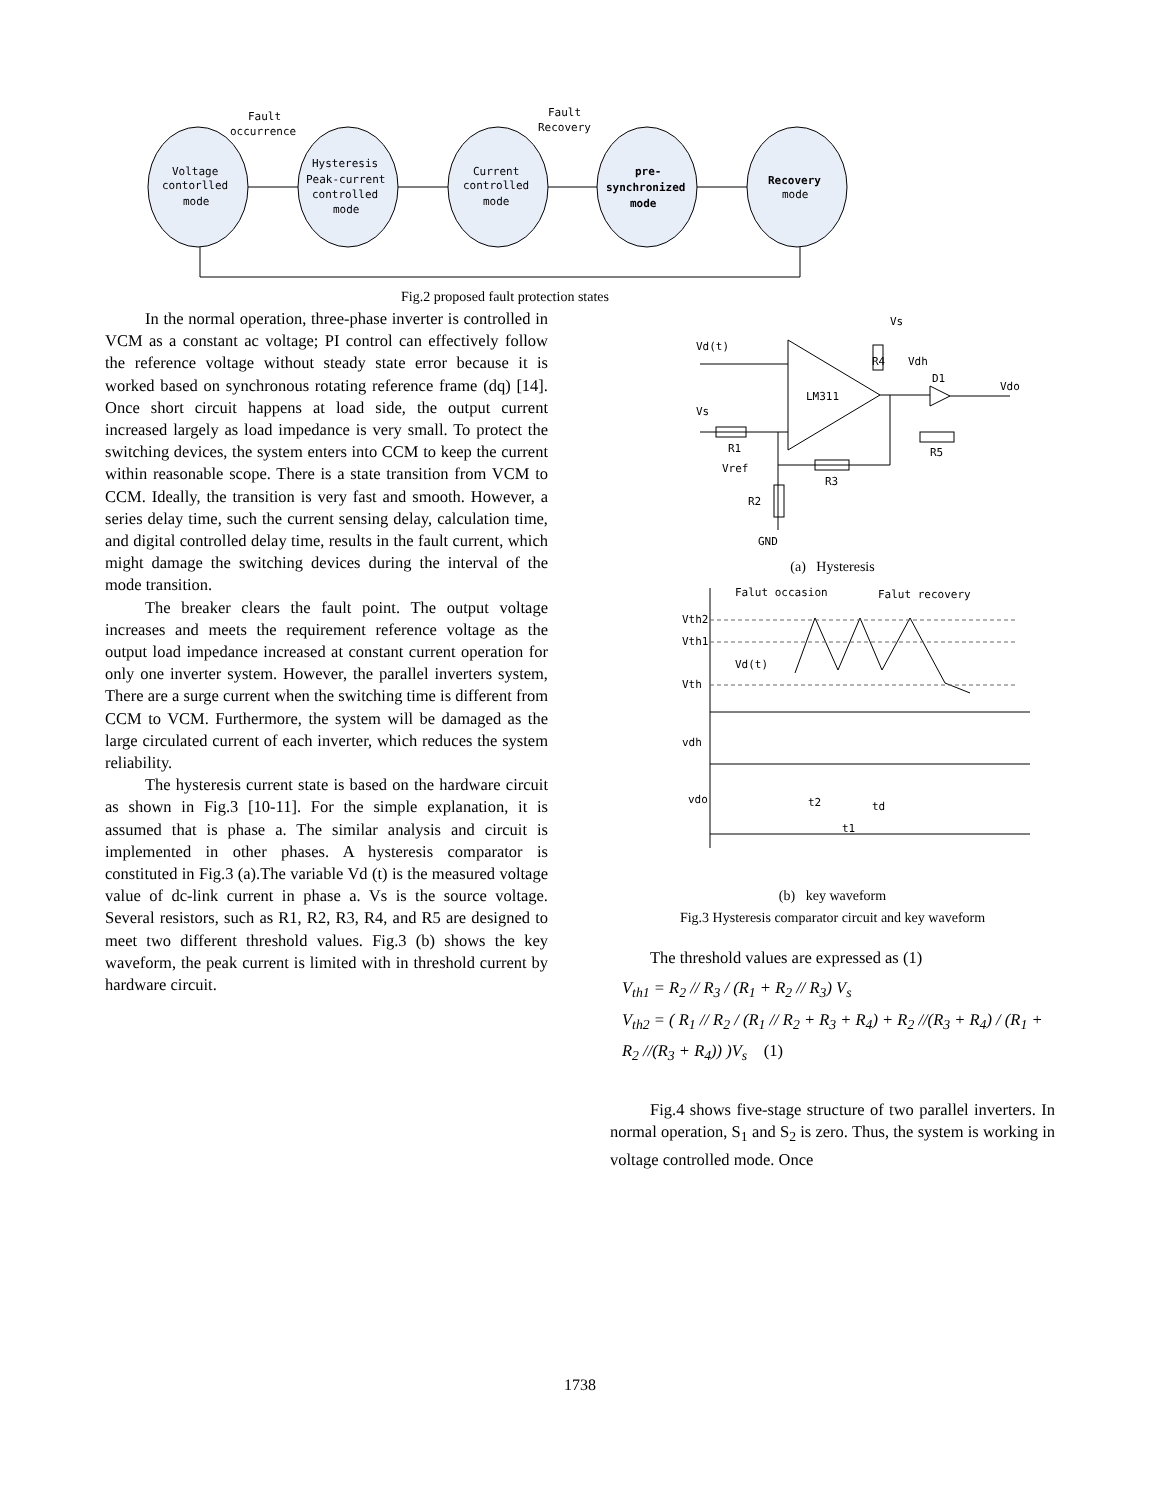Fault
occurrence
Fault
Recovery
Voltage
contorlled
mode
Hysteresis
Peak-current
controlled
mode
Current
controlled
mode
pre-
synchronized
mode
Recovery
mode
Fig.2 proposed fault protection states
In the normal operation, three-phase inverter is controlled in VCM as a constant ac voltage; PI control can effectively follow the reference voltage without steady state error because it is worked based on synchronous rotating reference frame (dq) [14]. Once short circuit happens at load side, the output current increased largely as load impedance is very small. To protect the switching devices, the system enters into CCM to keep the current within reasonable scope. There is a state transition from VCM to CCM. Ideally, the transition is very fast and smooth. However, a series delay time, such the current sensing delay, calculation time, and digital controlled delay time, results in the fault current, which might damage the switching devices during the interval of the mode transition.
The breaker clears the fault point. The output voltage increases and meets the requirement reference voltage as the output load impedance increased at constant current operation for only one inverter system. However, the parallel inverters system, There are a surge current when the switching time is different from CCM to VCM. Furthermore, the system will be damaged as the large circulated current of each inverter, which reduces the system reliability.
The hysteresis current state is based on the hardware circuit as shown in Fig.3 [10-11]. For the simple explanation, it is assumed that is phase a. The similar analysis and circuit is implemented in other phases. A hysteresis comparator is constituted in Fig.3 (a).The variable Vd (t) is the measured voltage value of dc-link current in phase a. Vs is the source voltage. Several resistors, such as R1, R2, R3, R4, and R5 are designed to meet two different threshold values. Fig.3 (b) shows the key waveform, the peak current is limited with in threshold current by hardware circuit.
LM311
Vd(t)
Vs
Vs
R4
Vdh
D1
Vdo
R1
Vref
R5
R3
R2
GND
(a) Hysteresis
Falut occasion
Falut recovery
Vth2
Vth1
Vth
Vd(t)
vdh
vdo
t2
td
t1
(b) key waveform
Fig.3 Hysteresis comparator circuit and key waveform
The threshold values are expressed as (1)
V<sub>th1</sub> = R<sub>2</sub> // R<sub>3</sub> / (R<sub>1</sub> + R<sub>2</sub> // R<sub>3</sub>) V<sub>s</sub>
V<sub>th2</sub> = ( R<sub>1</sub> // R<sub>2</sub> / (R<sub>1</sub> // R<sub>2</sub> + R<sub>3</sub> + R<sub>4</sub>) + R<sub>2</sub> //(R<sub>3</sub> + R<sub>4</sub>) / (R<sub>1</sub> + R<sub>2</sub> //(R<sub>3</sub> + R<sub>4</sub>)) )V<sub>s</sub> (1)
Fig.4 shows five-stage structure of two parallel inverters. In normal operation, S<sub>1</sub> and S<sub>2</sub> is zero. Thus, the system is working in voltage controlled mode. Once
1738